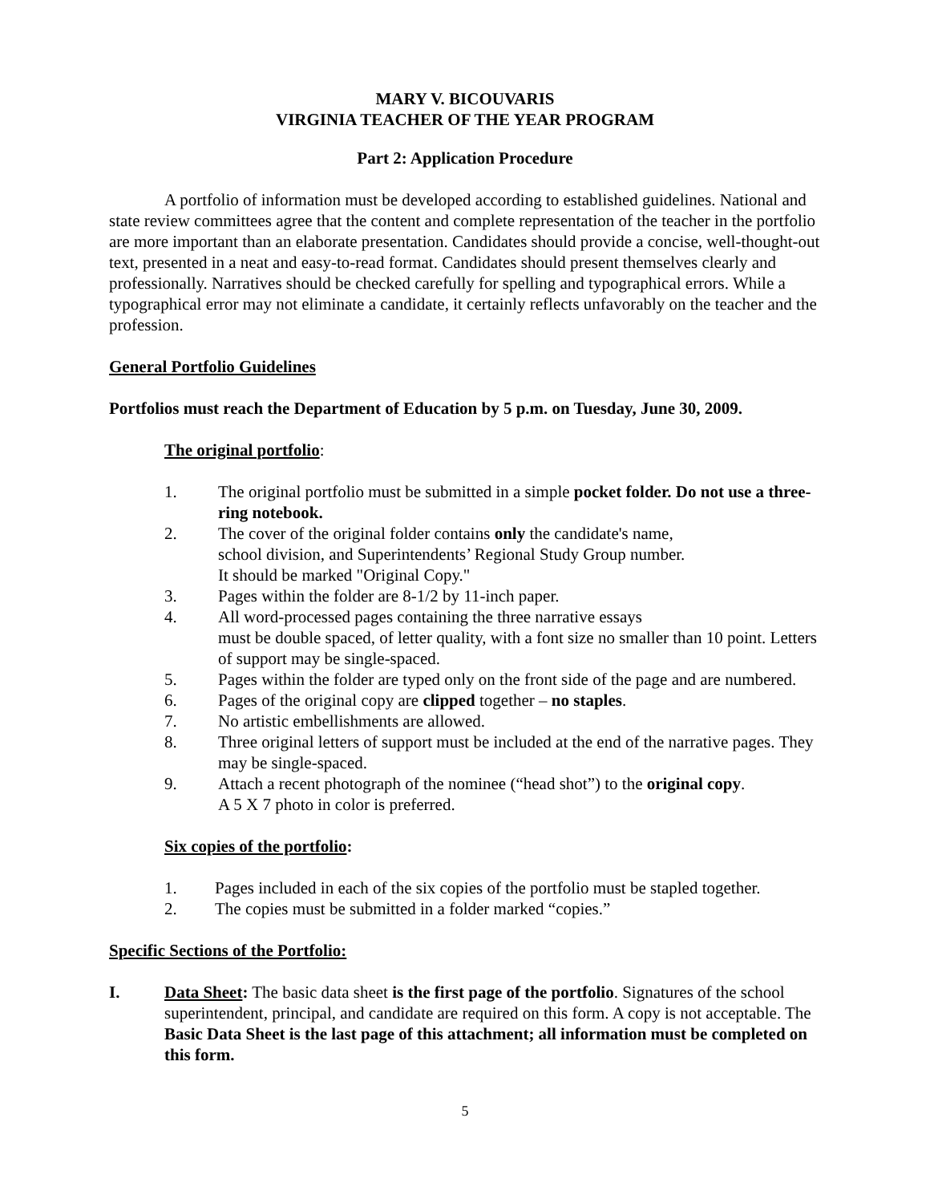MARY V. BICOUVARIS
VIRGINIA TEACHER OF THE YEAR PROGRAM
Part 2: Application Procedure
A portfolio of information must be developed according to established guidelines. National and state review committees agree that the content and complete representation of the teacher in the portfolio are more important than an elaborate presentation. Candidates should provide a concise, well-thought-out text, presented in a neat and easy-to-read format. Candidates should present themselves clearly and professionally. Narratives should be checked carefully for spelling and typographical errors. While a typographical error may not eliminate a candidate, it certainly reflects unfavorably on the teacher and the profession.
General Portfolio Guidelines
Portfolios must reach the Department of Education by 5 p.m. on Tuesday, June 30, 2009.
The original portfolio:
1. The original portfolio must be submitted in a simple pocket folder. Do not use a three-ring notebook.
2. The cover of the original folder contains only the candidate's name,
school division, and Superintendents’ Regional Study Group number.
It should be marked "Original Copy."
3. Pages within the folder are 8-1/2 by 11-inch paper.
4. All word-processed pages containing the three narrative essays
must be double spaced, of letter quality, with a font size no smaller than 10 point. Letters of support may be single-spaced.
5. Pages within the folder are typed only on the front side of the page and are numbered.
6. Pages of the original copy are clipped together – no staples.
7. No artistic embellishments are allowed.
8. Three original letters of support must be included at the end of the narrative pages. They may be single-spaced.
9. Attach a recent photograph of the nominee (“head shot”) to the original copy.
A 5 X 7 photo in color is preferred.
Six copies of the portfolio:
1. Pages included in each of the six copies of the portfolio must be stapled together.
2. The copies must be submitted in a folder marked “copies.”
Specific Sections of the Portfolio:
I. Data Sheet: The basic data sheet is the first page of the portfolio. Signatures of the school superintendent, principal, and candidate are required on this form. A copy is not acceptable. The Basic Data Sheet is the last page of this attachment; all information must be completed on this form.
5